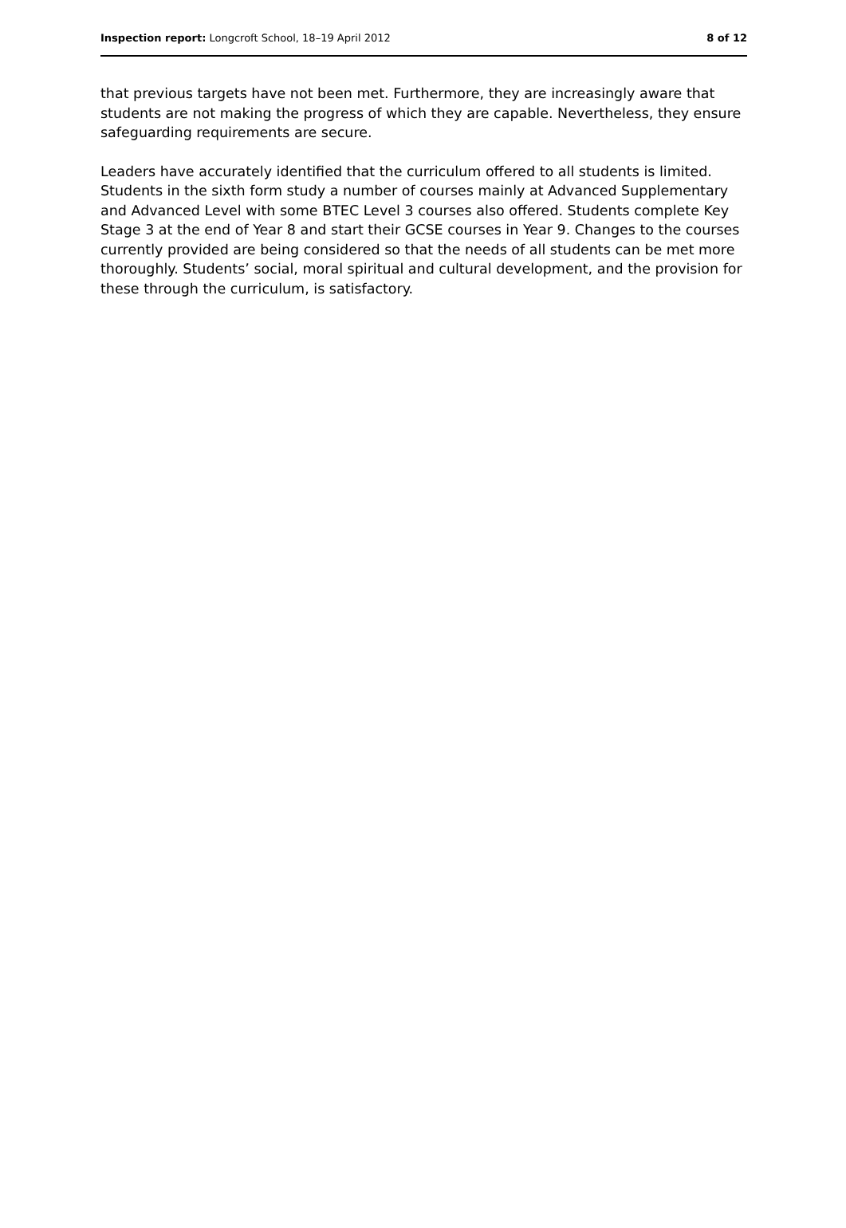Inspection report: Longcroft School, 18–19 April 2012 8 of 12
that previous targets have not been met. Furthermore, they are increasingly aware that students are not making the progress of which they are capable. Nevertheless, they ensure safeguarding requirements are secure.
Leaders have accurately identified that the curriculum offered to all students is limited. Students in the sixth form study a number of courses mainly at Advanced Supplementary and Advanced Level with some BTEC Level 3 courses also offered. Students complete Key Stage 3 at the end of Year 8 and start their GCSE courses in Year 9. Changes to the courses currently provided are being considered so that the needs of all students can be met more thoroughly. Students’ social, moral spiritual and cultural development, and the provision for these through the curriculum, is satisfactory.